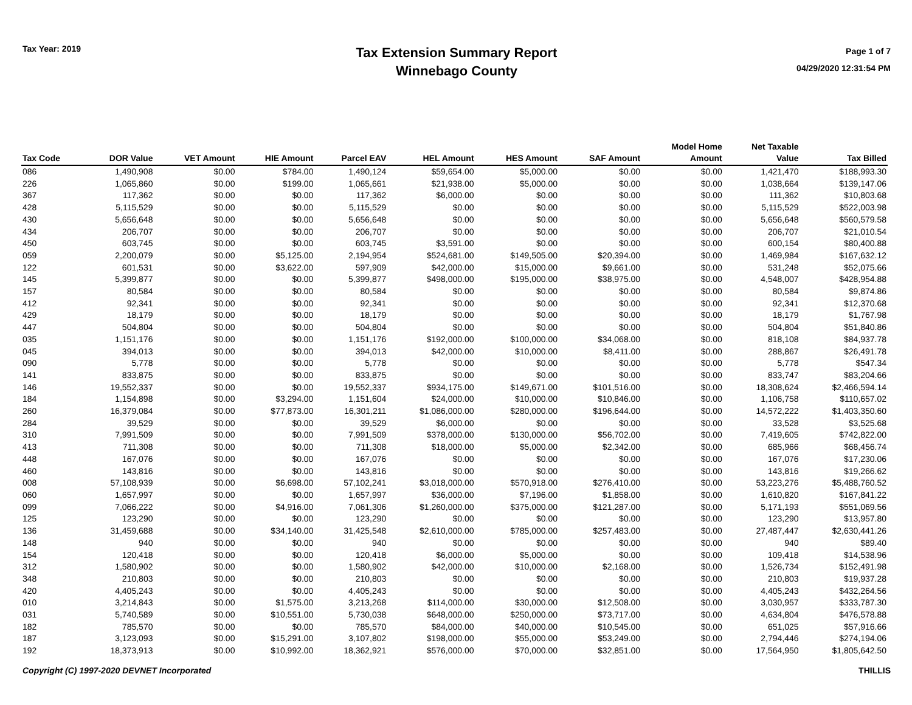Tax Year: 2019
Tax Extension Summary Report
Winnebago County
Page 1 of 7
04/29/2020 12:31:54 PM
| Tax Code | DOR Value | VET Amount | HIE Amount | Parcel EAV | HEL Amount | HES Amount | SAF Amount | Model Home Amount | Net Taxable Value | Tax Billed |
| --- | --- | --- | --- | --- | --- | --- | --- | --- | --- | --- |
| 086 | 1,490,908 | $0.00 | $784.00 | 1,490,124 | $59,654.00 | $5,000.00 | $0.00 | $0.00 | 1,421,470 | $188,993.30 |
| 226 | 1,065,860 | $0.00 | $199.00 | 1,065,661 | $21,938.00 | $5,000.00 | $0.00 | $0.00 | 1,038,664 | $139,147.06 |
| 367 | 117,362 | $0.00 | $0.00 | 117,362 | $6,000.00 | $0.00 | $0.00 | $0.00 | 111,362 | $10,803.68 |
| 428 | 5,115,529 | $0.00 | $0.00 | 5,115,529 | $0.00 | $0.00 | $0.00 | $0.00 | 5,115,529 | $522,003.98 |
| 430 | 5,656,648 | $0.00 | $0.00 | 5,656,648 | $0.00 | $0.00 | $0.00 | $0.00 | 5,656,648 | $560,579.58 |
| 434 | 206,707 | $0.00 | $0.00 | 206,707 | $0.00 | $0.00 | $0.00 | $0.00 | 206,707 | $21,010.54 |
| 450 | 603,745 | $0.00 | $0.00 | 603,745 | $3,591.00 | $0.00 | $0.00 | $0.00 | 600,154 | $80,400.88 |
| 059 | 2,200,079 | $0.00 | $5,125.00 | 2,194,954 | $524,681.00 | $149,505.00 | $20,394.00 | $0.00 | 1,469,984 | $167,632.12 |
| 122 | 601,531 | $0.00 | $3,622.00 | 597,909 | $42,000.00 | $15,000.00 | $9,661.00 | $0.00 | 531,248 | $52,075.66 |
| 145 | 5,399,877 | $0.00 | $0.00 | 5,399,877 | $498,000.00 | $195,000.00 | $38,975.00 | $0.00 | 4,548,007 | $428,954.88 |
| 157 | 80,584 | $0.00 | $0.00 | 80,584 | $0.00 | $0.00 | $0.00 | $0.00 | 80,584 | $9,874.86 |
| 412 | 92,341 | $0.00 | $0.00 | 92,341 | $0.00 | $0.00 | $0.00 | $0.00 | 92,341 | $12,370.68 |
| 429 | 18,179 | $0.00 | $0.00 | 18,179 | $0.00 | $0.00 | $0.00 | $0.00 | 18,179 | $1,767.98 |
| 447 | 504,804 | $0.00 | $0.00 | 504,804 | $0.00 | $0.00 | $0.00 | $0.00 | 504,804 | $51,840.86 |
| 035 | 1,151,176 | $0.00 | $0.00 | 1,151,176 | $192,000.00 | $100,000.00 | $34,068.00 | $0.00 | 818,108 | $84,937.78 |
| 045 | 394,013 | $0.00 | $0.00 | 394,013 | $42,000.00 | $10,000.00 | $8,411.00 | $0.00 | 288,867 | $26,491.78 |
| 090 | 5,778 | $0.00 | $0.00 | 5,778 | $0.00 | $0.00 | $0.00 | $0.00 | 5,778 | $547.34 |
| 141 | 833,875 | $0.00 | $0.00 | 833,875 | $0.00 | $0.00 | $0.00 | $0.00 | 833,747 | $83,204.66 |
| 146 | 19,552,337 | $0.00 | $0.00 | 19,552,337 | $934,175.00 | $149,671.00 | $101,516.00 | $0.00 | 18,308,624 | $2,466,594.14 |
| 184 | 1,154,898 | $0.00 | $3,294.00 | 1,151,604 | $24,000.00 | $10,000.00 | $10,846.00 | $0.00 | 1,106,758 | $110,657.02 |
| 260 | 16,379,084 | $0.00 | $77,873.00 | 16,301,211 | $1,086,000.00 | $280,000.00 | $196,644.00 | $0.00 | 14,572,222 | $1,403,350.60 |
| 284 | 39,529 | $0.00 | $0.00 | 39,529 | $6,000.00 | $0.00 | $0.00 | $0.00 | 33,528 | $3,525.68 |
| 310 | 7,991,509 | $0.00 | $0.00 | 7,991,509 | $378,000.00 | $130,000.00 | $56,702.00 | $0.00 | 7,419,605 | $742,822.00 |
| 413 | 711,308 | $0.00 | $0.00 | 711,308 | $18,000.00 | $5,000.00 | $2,342.00 | $0.00 | 685,966 | $68,456.74 |
| 448 | 167,076 | $0.00 | $0.00 | 167,076 | $0.00 | $0.00 | $0.00 | $0.00 | 167,076 | $17,230.06 |
| 460 | 143,816 | $0.00 | $0.00 | 143,816 | $0.00 | $0.00 | $0.00 | $0.00 | 143,816 | $19,266.62 |
| 008 | 57,108,939 | $0.00 | $6,698.00 | 57,102,241 | $3,018,000.00 | $570,918.00 | $276,410.00 | $0.00 | 53,223,276 | $5,488,760.52 |
| 060 | 1,657,997 | $0.00 | $0.00 | 1,657,997 | $36,000.00 | $7,196.00 | $1,858.00 | $0.00 | 1,610,820 | $167,841.22 |
| 099 | 7,066,222 | $0.00 | $4,916.00 | 7,061,306 | $1,260,000.00 | $375,000.00 | $121,287.00 | $0.00 | 5,171,193 | $551,069.56 |
| 125 | 123,290 | $0.00 | $0.00 | 123,290 | $0.00 | $0.00 | $0.00 | $0.00 | 123,290 | $13,957.80 |
| 136 | 31,459,688 | $0.00 | $34,140.00 | 31,425,548 | $2,610,000.00 | $785,000.00 | $257,483.00 | $0.00 | 27,487,447 | $2,630,441.26 |
| 148 | 940 | $0.00 | $0.00 | 940 | $0.00 | $0.00 | $0.00 | $0.00 | 940 | $89.40 |
| 154 | 120,418 | $0.00 | $0.00 | 120,418 | $6,000.00 | $5,000.00 | $0.00 | $0.00 | 109,418 | $14,538.96 |
| 312 | 1,580,902 | $0.00 | $0.00 | 1,580,902 | $42,000.00 | $10,000.00 | $2,168.00 | $0.00 | 1,526,734 | $152,491.98 |
| 348 | 210,803 | $0.00 | $0.00 | 210,803 | $0.00 | $0.00 | $0.00 | $0.00 | 210,803 | $19,937.28 |
| 420 | 4,405,243 | $0.00 | $0.00 | 4,405,243 | $0.00 | $0.00 | $0.00 | $0.00 | 4,405,243 | $432,264.56 |
| 010 | 3,214,843 | $0.00 | $1,575.00 | 3,213,268 | $114,000.00 | $30,000.00 | $12,508.00 | $0.00 | 3,030,957 | $333,787.30 |
| 031 | 5,740,589 | $0.00 | $10,551.00 | 5,730,038 | $648,000.00 | $250,000.00 | $73,717.00 | $0.00 | 4,634,804 | $476,578.88 |
| 182 | 785,570 | $0.00 | $0.00 | 785,570 | $84,000.00 | $40,000.00 | $10,545.00 | $0.00 | 651,025 | $57,916.66 |
| 187 | 3,123,093 | $0.00 | $15,291.00 | 3,107,802 | $198,000.00 | $55,000.00 | $53,249.00 | $0.00 | 2,794,446 | $274,194.06 |
| 192 | 18,373,913 | $0.00 | $10,992.00 | 18,362,921 | $576,000.00 | $70,000.00 | $32,851.00 | $0.00 | 17,564,950 | $1,805,642.50 |
Copyright (C) 1997-2020 DEVNET Incorporated THILLIS